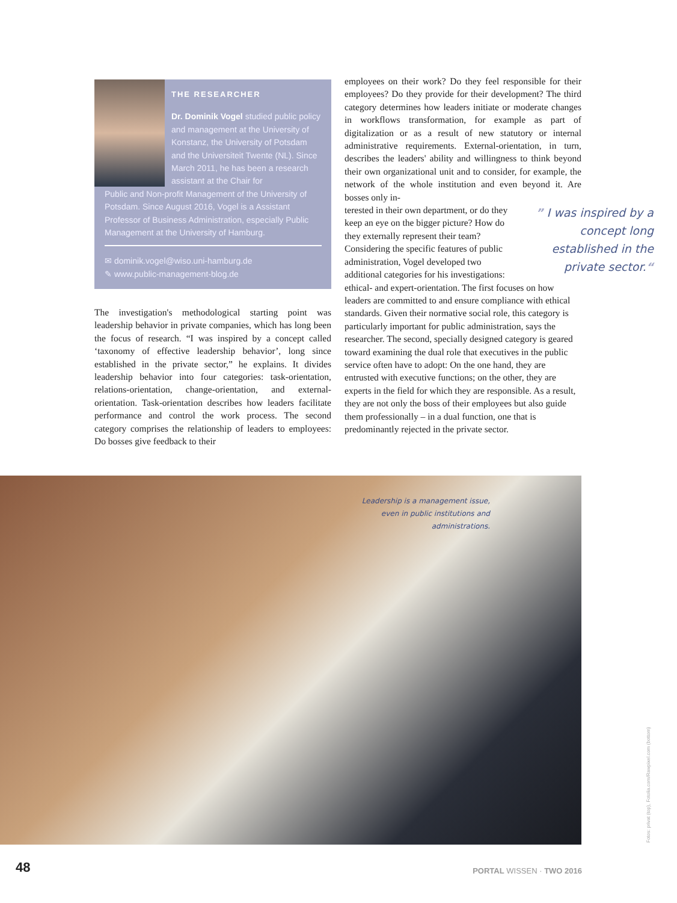THE RESEARCHER
Dr. Dominik Vogel studied public policy and management at the University of Konstanz, the University of Potsdam and the Universiteit Twente (NL). Since March 2011, he has been a research assistant at the Chair for
Public and Non-profit Management of the University of Potsdam. Since August 2016, Vogel is a Assistant Professor of Business Administration, especially Public Management at the University of Hamburg.
✉ dominik.vogel@wiso.uni-hamburg.de
✎ www.public-management-blog.de
The investigation's methodological starting point was leadership behavior in private companies, which has long been the focus of research. “I was inspired by a concept called ‘taxonomy of effective leadership behavior’, long since established in the private sector,” he explains. It divides leadership behavior into four categories: task-orientation, relations-orientation, change-orientation, and external-orientation. Task-orientation describes how leaders facilitate performance and control the work process. The second category comprises the relationship of leaders to employees: Do bosses give feedback to their
employees on their work? Do they feel responsible for their employees? Do they provide for their development? The third category determines how leaders initiate or moderate changes in workflows transformation, for example as part of digitalization or as a result of new statutory or internal administrative requirements. External-orientation, in turn, describes the leaders' ability and willingness to think beyond their own organizational unit and to consider, for example, the network of the whole institution and even beyond it. Are bosses only in-
” I was inspired by a concept long established in the private sector.“
terested in their own department, or do they keep an eye on the bigger picture? How do they externally represent their team? Considering the specific features of public administration, Vogel developed two additional categories for his investigations: ethical- and expert-orientation. The first focuses on how leaders are committed to and ensure compliance with ethical standards. Given their normative social role, this category is particularly important for public administration, says the researcher. The second, specially designed category is geared toward examining the dual role that executives in the public service often have to adopt: On the one hand, they are entrusted with executive functions; on the other, they are experts in the field for which they are responsible. As a result, they are not only the boss of their employees but also guide them professionally – in a dual function, one that is predominantly rejected in the private sector.
Leadership is a management issue, even in public institutions and administrations.
Fotos: privat (top), Fotolia.com/Rawpixel.com (bottom)
48 PORTAL WISSEN · TWO 2016